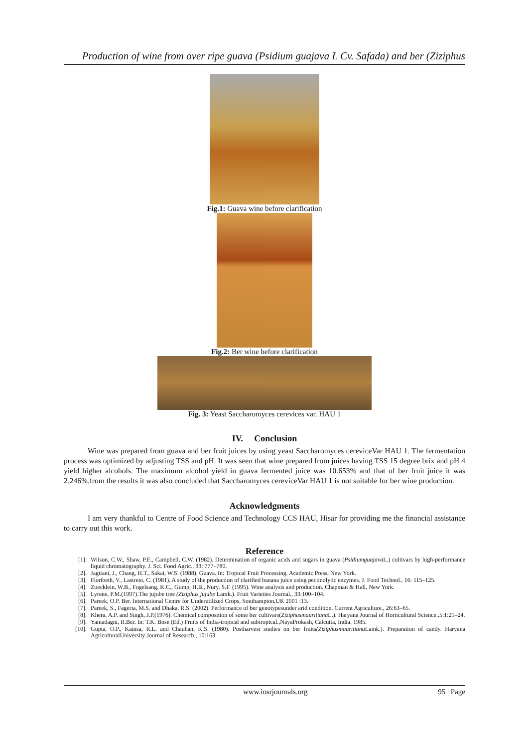Production of wine from over ripe guava (Psidium guajava L Cv. Safada) and ber (Ziziphus
Fig.1: Guava wine before clarification
Fig.2: Ber wine before clarification
Fig. 3: Yeast Saccharomyces cerevices var. HAU 1
IV. Conclusion
Wine was prepared from guava and ber fruit juices by using yeast Saccharomyces cereviceVar HAU 1. The fermentation process was optimized by adjusting TSS and pH. It was seen that wine prepared from juices having TSS 15 degree brix and pH 4 yield higher alcohols. The maximum alcohol yield in guava fermented juice was 10.653% and that of ber fruit juice it was 2.246%.from the results it was also concluded that Saccharomyces cereviceVar HAU 1 is not suitable for ber wine production.
Acknowledgments
I am very thankful to Centre of Food Science and Technology CCS HAU, Hisar for providing me the financial assistance to carry out this work.
Reference
[1]. Wilson, C.W., Shaw, P.E., Campbell, C.W. (1982). Determination of organic acids and sugars in guava (Psidiumguajava L.) cultivars by high-performance liquid chromatography. J. Sci. Food Agric., 33: 777–780.
[2]. Jagtiani, J., Chang, H.T., Sakai, W.S. (1988). Guava. In: Tropical Fruit Processing. Academic Press, New York.
[3]. Floribeth, V., Lastreto, C. (1981). A study of the production of clarified banana juice using pectinolytic enzymes. J. Food Technol., 16: 115–125.
[4]. Zoecklein, W.B., Fugelsang, K.C., Gump, H.B., Nury, S.F. (1995). Wine analysis and production. Chapman & Hall, New York.
[5]. Lyrene, P.M.(1997).The jujube tree (Ziziphus jujube Lamk.). Fruit Varieties Journal., 33:100–104.
[6]. Pareek, O.P. Ber. International Centre for Underutilized Crops, Southampton,UK 2001 :13.
[7]. Pareek, S., Fageria, M.S. and Dhaka, R.S. (2002). Performance of ber genotypesunder arid condition. Current Agriculture., 26:63–65.
[8]. Khera, A.P. and Singh, J.P.(1976). Chemical composition of some ber cultivars(Ziziphusmauritiana L.). Haryana Journal of Horticultural Science.,5:1:21–24.
[9]. Yamadagni, R.Ber. In: T.K. Bose (Ed.) Fruits of India-tropical and subtropical.,NayaProkash, Calcutta, India. 1985.
[10]. Gupta, O.P., Kainsa, R.L. and Chauhan, K.S. (1980). Postharvest studies on ber fruits(Ziziphusmauritiana Lamk.). Preparation of candy. Haryana AgriculturalUniversity Journal of Research., 10:163.
www.iosrjournals.org 95 | Page